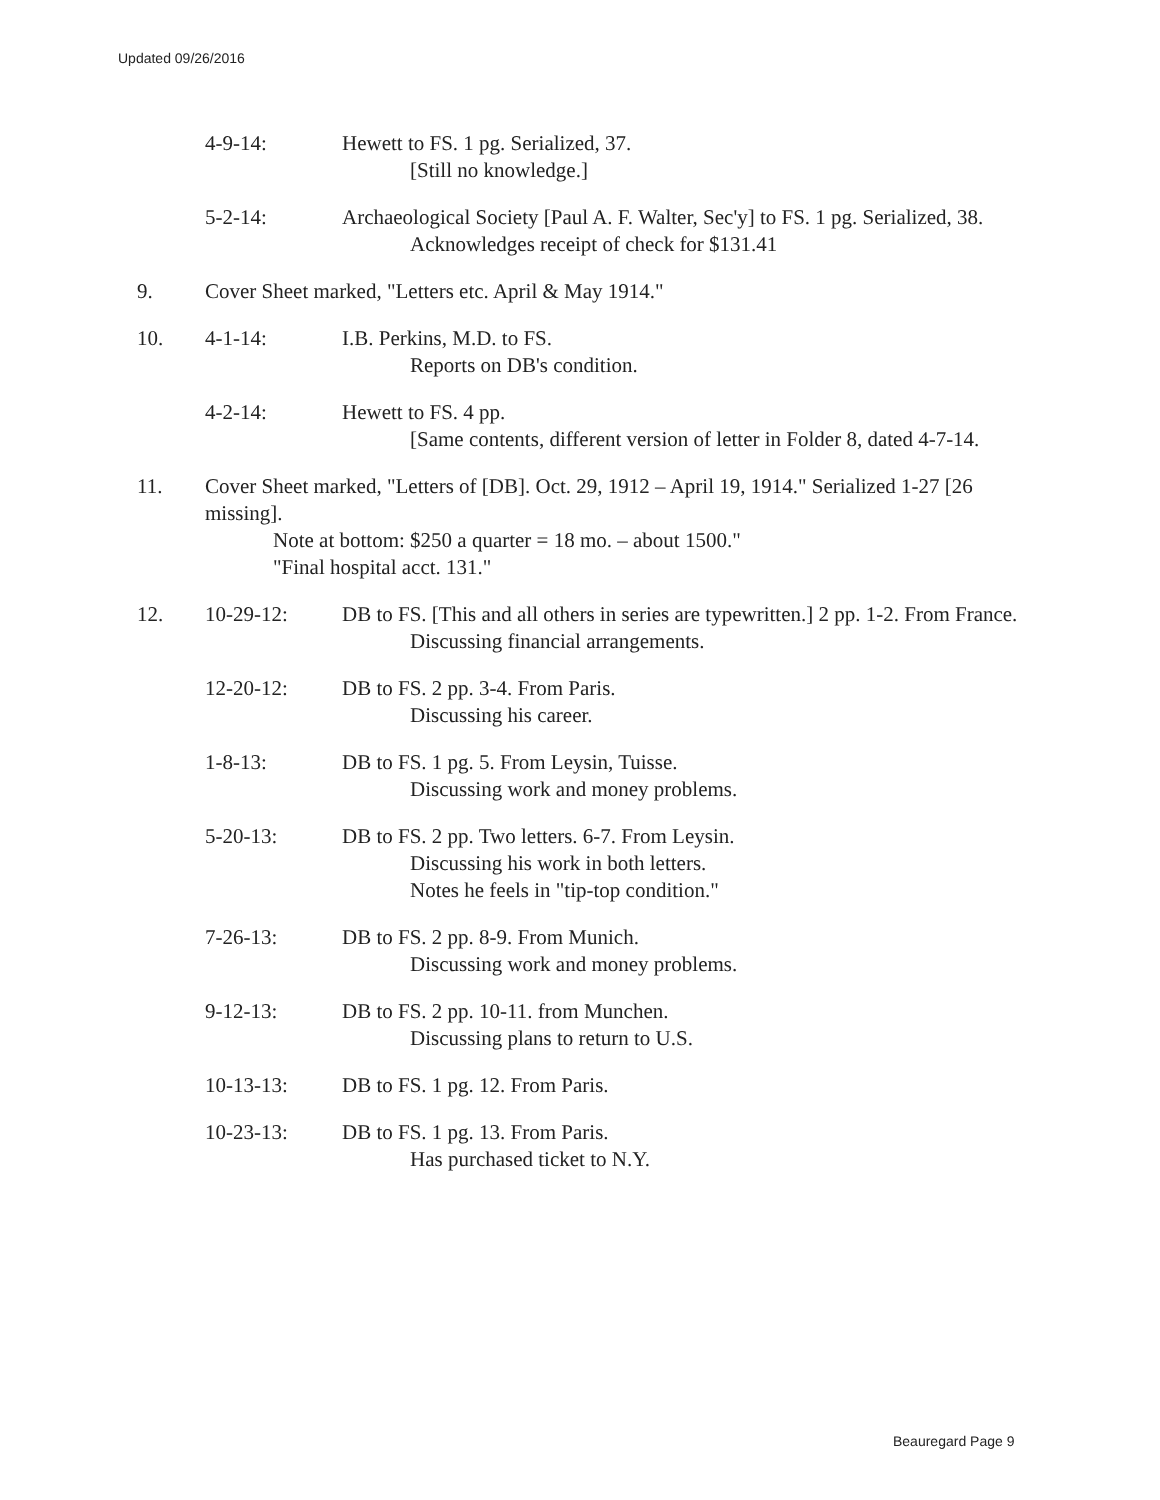Updated 09/26/2016
4-9-14: Hewett to FS. 1 pg. Serialized, 37.
[Still no knowledge.]
5-2-14: Archaeological Society [Paul A. F. Walter, Sec'y] to FS. 1 pg. Serialized, 38.
Acknowledges receipt of check for $131.41
9. Cover Sheet marked, "Letters etc. April & May 1914."
10. 4-1-14: I.B. Perkins, M.D. to FS.
Reports on DB's condition.
4-2-14: Hewett to FS. 4 pp.
[Same contents, different version of letter in Folder 8, dated 4-7-14.
11. Cover Sheet marked, "Letters of [DB]. Oct. 29, 1912 – April 19, 1914." Serialized 1-27 [26 missing].
Note at bottom: $250 a quarter = 18 mo. – about 1500."
"Final hospital acct. 131."
12. 10-29-12: DB to FS. [This and all others in series are typewritten.] 2 pp. 1-2. From France.
Discussing financial arrangements.
12-20-12: DB to FS. 2 pp. 3-4. From Paris.
Discussing his career.
1-8-13: DB to FS. 1 pg. 5. From Leysin, Tuisse.
Discussing work and money problems.
5-20-13: DB to FS. 2 pp. Two letters. 6-7. From Leysin.
Discussing his work in both letters.
Notes he feels in "tip-top condition."
7-26-13: DB to FS. 2 pp. 8-9. From Munich.
Discussing work and money problems.
9-12-13: DB to FS. 2 pp. 10-11. from Munchen.
Discussing plans to return to U.S.
10-13-13: DB to FS. 1 pg. 12. From Paris.
10-23-13: DB to FS. 1 pg. 13. From Paris.
Has purchased ticket to N.Y.
Beauregard Page 9